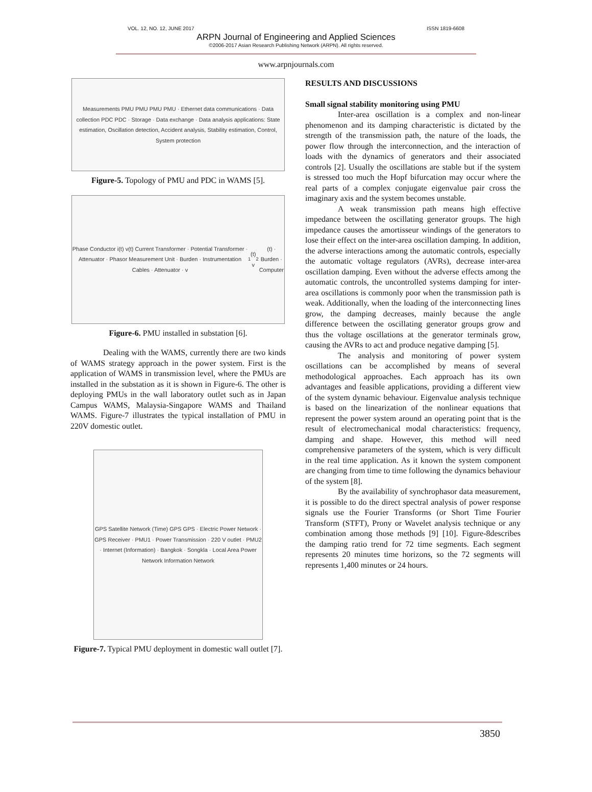VOL. 12, NO. 12, JUNE 2017 ISSN 1819-6608
ARPN Journal of Engineering and Applied Sciences
©2006-2017 Asian Research Publishing Network (ARPN). All rights reserved.
www.arpnjournals.com
Measurements PMU PMU PMU PMU · Ethernet data communications · Data collection PDC PDC · Storage · Data exchange · Data analysis applications: State estimation, Oscillation detection, Accident analysis, Stability estimation, Control, System protection
Figure-5. Topology of PMU and PDC in WAMS [5].
Phase Conductor i(t) v(t) Current Transformer · Potential Transformer · Attenuator · Phasor Measurement Unit · Burden · Instrumentation Cables · Attenuator · v<sub>1</sub>(t) v<sub>2</sub>(t) · Burden · Computer
Figure-6. PMU installed in substation [6].
Dealing with the WAMS, currently there are two kinds of WAMS strategy approach in the power system. First is the application of WAMS in transmission level, where the PMUs are installed in the substation as it is shown in Figure-6. The other is deploying PMUs in the wall laboratory outlet such as in Japan Campus WAMS, Malaysia-Singapore WAMS and Thailand WAMS. Figure-7 illustrates the typical installation of PMU in 220V domestic outlet.
GPS Satellite Network (Time) GPS GPS · Electric Power Network · GPS Receiver · PMU1 · Power Transmission · 220 V outlet · PMU2 · Internet (Information) · Bangkok · Songkla · Local Area Power Network Information Network
Figure-7. Typical PMU deployment in domestic wall outlet [7].
RESULTS AND DISCUSSIONS
Small signal stability monitoring using PMU
Inter-area oscillation is a complex and non-linear phenomenon and its damping characteristic is dictated by the strength of the transmission path, the nature of the loads, the power flow through the interconnection, and the interaction of loads with the dynamics of generators and their associated controls [2]. Usually the oscillations are stable but if the system is stressed too much the Hopf bifurcation may occur where the real parts of a complex conjugate eigenvalue pair cross the imaginary axis and the system becomes unstable.
A weak transmission path means high effective impedance between the oscillating generator groups. The high impedance causes the amortisseur windings of the generators to lose their effect on the inter-area oscillation damping. In addition, the adverse interactions among the automatic controls, especially the automatic voltage regulators (AVRs), decrease inter-area oscillation damping. Even without the adverse effects among the automatic controls, the uncontrolled systems damping for inter-area oscillations is commonly poor when the transmission path is weak. Additionally, when the loading of the interconnecting lines grow, the damping decreases, mainly because the angle difference between the oscillating generator groups grow and thus the voltage oscillations at the generator terminals grow, causing the AVRs to act and produce negative damping [5].
The analysis and monitoring of power system oscillations can be accomplished by means of several methodological approaches. Each approach has its own advantages and feasible applications, providing a different view of the system dynamic behaviour. Eigenvalue analysis technique is based on the linearization of the nonlinear equations that represent the power system around an operating point that is the result of electromechanical modal characteristics: frequency, damping and shape. However, this method will need comprehensive parameters of the system, which is very difficult in the real time application. As it known the system component are changing from time to time following the dynamics behaviour of the system [8].
By the availability of synchrophasor data measurement, it is possible to do the direct spectral analysis of power response signals use the Fourier Transforms (or Short Time Fourier Transform (STFT), Prony or Wavelet analysis technique or any combination among those methods [9] [10]. Figure-8describes the damping ratio trend for 72 time segments. Each segment represents 20 minutes time horizons, so the 72 segments will represents 1,400 minutes or 24 hours.
3850